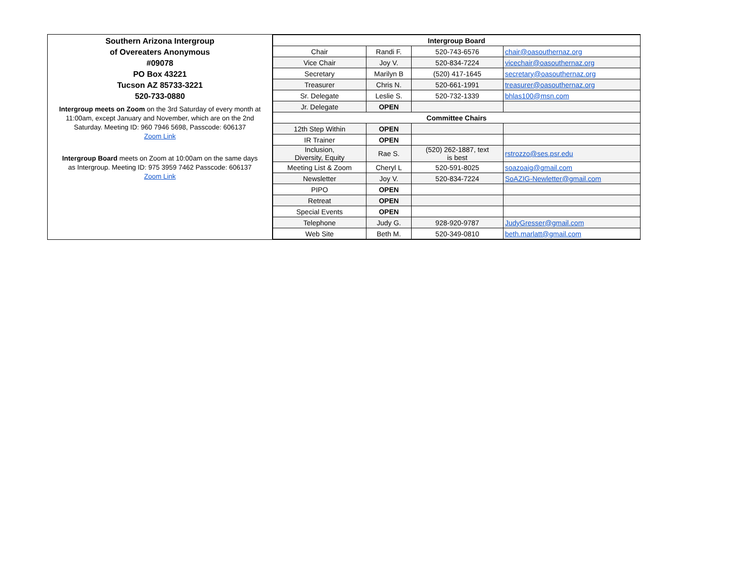Southern Arizona Intergroup
of Overeaters Anonymous
#09078
PO Box 43221
Tucson AZ 85733-3221
520-733-0880
Intergroup meets on Zoom on the 3rd Saturday of every month at 11:00am, except January and November, which are on the 2nd Saturday. Meeting ID: 960 7946 5698, Passcode: 606137
Zoom Link
Intergroup Board meets on Zoom at 10:00am on the same days as Intergroup. Meeting ID: 975 3959 7462 Passcode: 606137
Zoom Link
| Intergroup Board | | | |
| --- | --- | --- | --- |
| Chair | Randi F. | 520-743-6576 | chair@oasouthernaz.org |
| Vice Chair | Joy V. | 520-834-7224 | vicechair@oasouthernaz.org |
| Secretary | Marilyn B | (520) 417-1645 | secretary@oasouthernaz.org |
| Treasurer | Chris N. | 520-661-1991 | treasurer@oasouthernaz.org |
| Sr. Delegate | Leslie S. | 520-732-1339 | bhlas100@msn.com |
| Jr. Delegate | OPEN | | |
| Committee Chairs | | | |
| 12th Step Within | OPEN | | |
| IR Trainer | OPEN | | |
| Inclusion, Diversity, Equity | Rae S. | (520) 262-1887, text is best | rstrozzo@ses.psr.edu |
| Meeting List & Zoom | Cheryl L | 520-591-8025 | soazoaig@gmail.com |
| Newsletter | Joy V. | 520-834-7224 | SoAZIG-Newletter@gmail.com |
| PIPO | OPEN | | |
| Retreat | OPEN | | |
| Special Events | OPEN | | |
| Telephone | Judy G. | 928-920-9787 | JudyGresser@gmail.com |
| Web Site | Beth M. | 520-349-0810 | beth.marlatt@gmail.com |